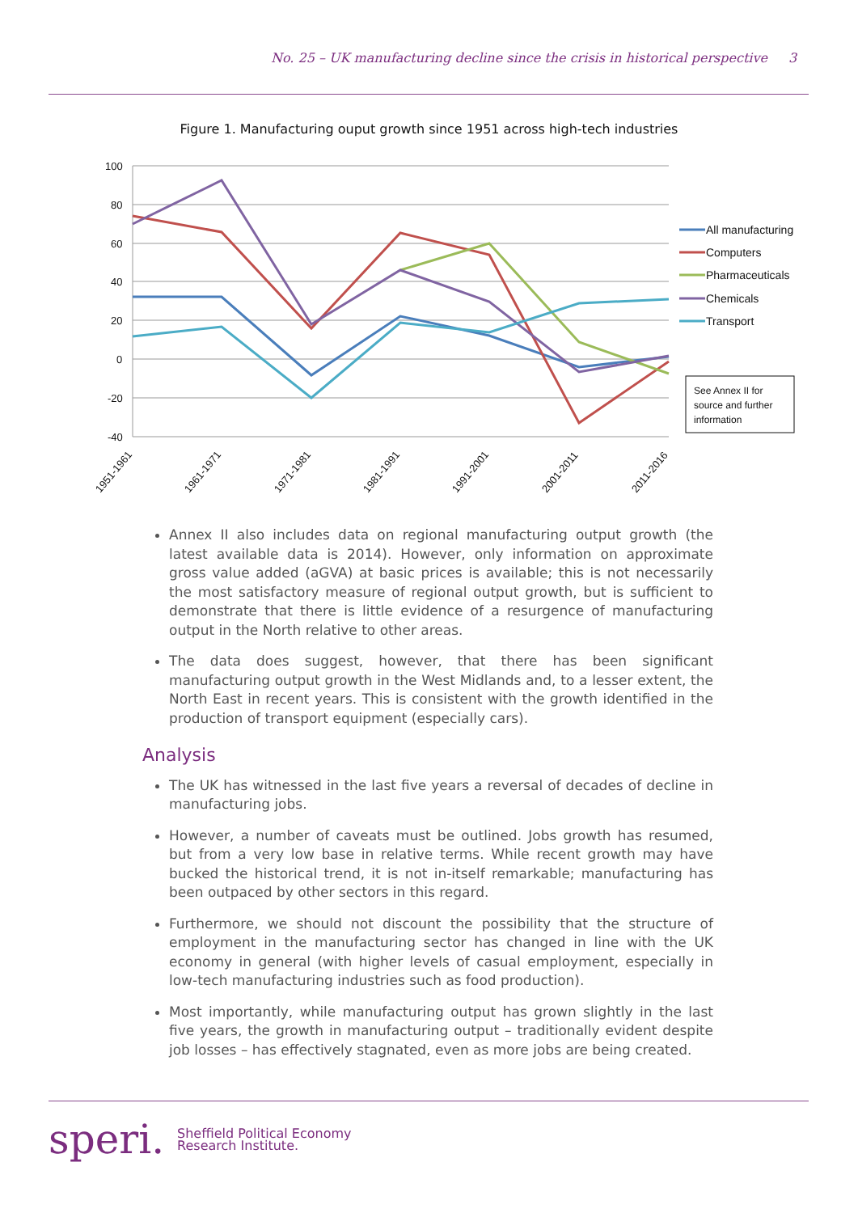No. 25 – UK manufacturing decline since the crisis in historical perspective 3
Figure 1. Manufacturing ouput growth since 1951 across high-tech industries
100
80
60
40
20
0
-20
-40
All manufacturing
Computers
Pharmaceuticals
Chemicals
Transport
See Annex II for
source and further
information
1951-1961
1961-1971
1971-1981
1981-1991
1991-2001
2001-2011
2011-2016
Annex II also includes data on regional manufacturing output growth (the latest available data is 2014). However, only information on approximate gross value added (aGVA) at basic prices is available; this is not necessarily the most satisfactory measure of regional output growth, but is sufficient to demonstrate that there is little evidence of a resurgence of manufacturing output in the North relative to other areas.
The data does suggest, however, that there has been significant manufacturing output growth in the West Midlands and, to a lesser extent, the North East in recent years. This is consistent with the growth identified in the production of transport equipment (especially cars).
Analysis
The UK has witnessed in the last five years a reversal of decades of decline in manufacturing jobs.
However, a number of caveats must be outlined. Jobs growth has resumed, but from a very low base in relative terms. While recent growth may have bucked the historical trend, it is not in-itself remarkable; manufacturing has been outpaced by other sectors in this regard.
Furthermore, we should not discount the possibility that the structure of employment in the manufacturing sector has changed in line with the UK economy in general (with higher levels of casual employment, especially in low-tech manufacturing industries such as food production).
Most importantly, while manufacturing output has grown slightly in the last five years, the growth in manufacturing output – traditionally evident despite job losses – has effectively stagnated, even as more jobs are being created.
speri.
Sheffield Political Economy
Research Institute.